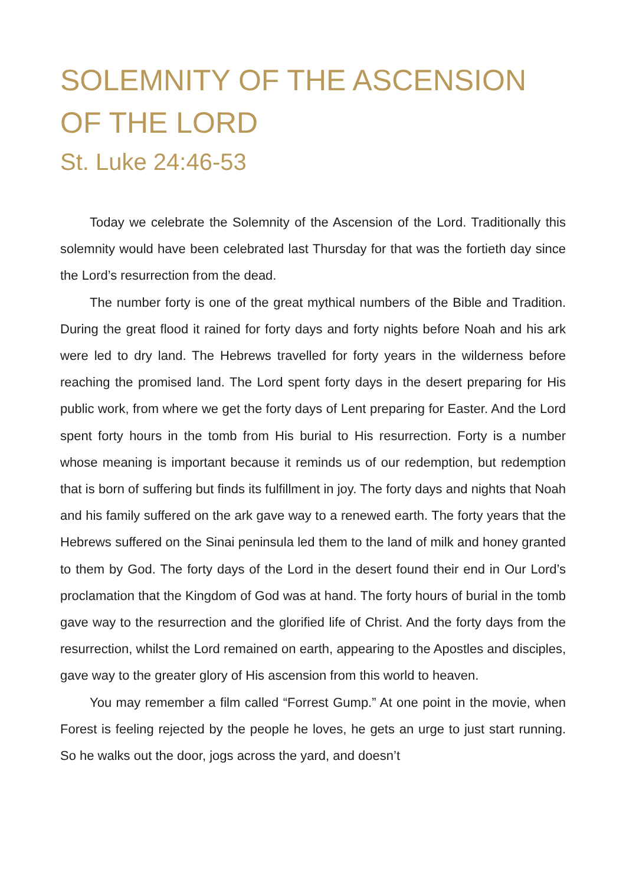SOLEMNITY OF THE ASCENSION OF THE LORD
St. Luke 24:46-53
Today we celebrate the Solemnity of the Ascension of the Lord. Traditionally this solemnity would have been celebrated last Thursday for that was the fortieth day since the Lord’s resurrection from the dead.
The number forty is one of the great mythical numbers of the Bible and Tradition. During the great flood it rained for forty days and forty nights before Noah and his ark were led to dry land. The Hebrews travelled for forty years in the wilderness before reaching the promised land. The Lord spent forty days in the desert preparing for His public work, from where we get the forty days of Lent preparing for Easter. And the Lord spent forty hours in the tomb from His burial to His resurrection. Forty is a number whose meaning is important because it reminds us of our redemption, but redemption that is born of suffering but finds its fulfillment in joy. The forty days and nights that Noah and his family suffered on the ark gave way to a renewed earth. The forty years that the Hebrews suffered on the Sinai peninsula led them to the land of milk and honey granted to them by God. The forty days of the Lord in the desert found their end in Our Lord’s proclamation that the Kingdom of God was at hand. The forty hours of burial in the tomb gave way to the resurrection and the glorified life of Christ. And the forty days from the resurrection, whilst the Lord remained on earth, appearing to the Apostles and disciples, gave way to the greater glory of His ascension from this world to heaven.
You may remember a film called “Forrest Gump.” At one point in the movie, when Forest is feeling rejected by the people he loves, he gets an urge to just start running. So he walks out the door, jogs across the yard, and doesn’t